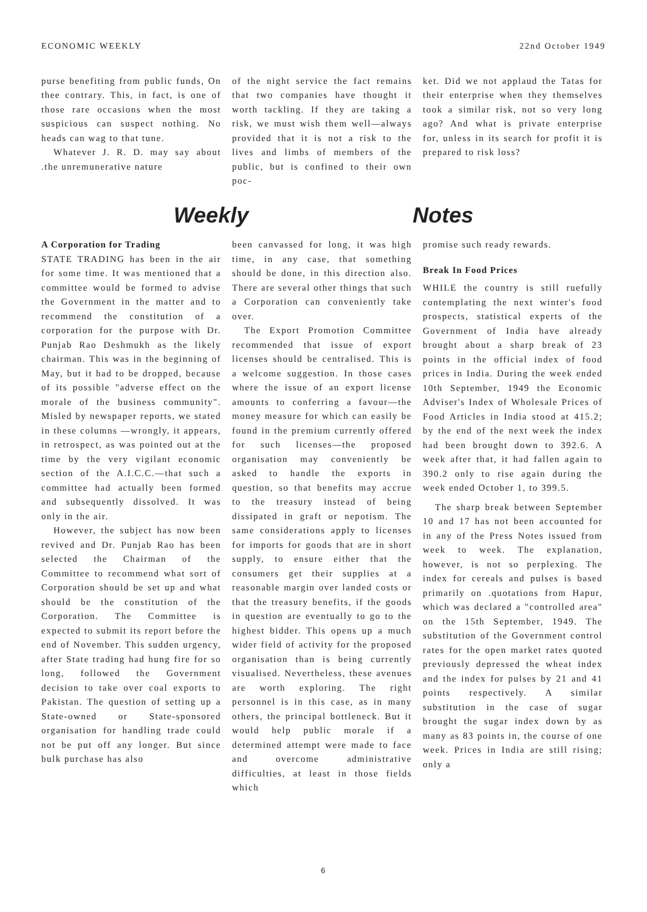ECONOMIC WEEKLY 22nd October 1949
purse benefiting from public funds, On thee contrary. This, in fact, is one of those rare occasions when the most suspicious can suspect nothing. No heads can wag to that tune.
Whatever J. R. D. may say about .the unremunerative nature
of the night service the fact remains that two companies have thought it worth tackling. If they are taking a risk, we must wish them well—always provided that it is not a risk to the lives and limbs of members of the public, but is confined to their own poc-
ket. Did we not applaud the Tatas for their enterprise when they themselves took a similar risk, not so very long ago? And what is private enterprise for, unless in its search for profit it is prepared to risk loss?
Weekly Notes
A Corporation for Trading
STATE TRADING has been in the air for some time. It was mentioned that a committee would be formed to advise the Government in the matter and to recommend the constitution of a corporation for the purpose with Dr. Punjab Rao Deshmukh as the likely chairman. This was in the beginning of May, but it had to be dropped, because of its possible "adverse effect on the morale of the business community". Misled by newspaper reports, we stated in these columns —wrongly, it appears, in retrospect, as was pointed out at the time by the very vigilant economic section of the A.I.C.C.—that such a committee had actually been formed and subsequently dissolved. It was only in the air.
However, the subject has now been revived and Dr. Punjab Rao has been selected the Chairman of the Committee to recommend what sort of Corporation should be set up and what should be the constitution of the Corporation. The Committee is expected to submit its report before the end of November. This sudden urgency, after State trading had hung fire for so long, followed the Government decision to take over coal exports to Pakistan. The question of setting up a State-owned or State-sponsored organisation for handling trade could not be put off any longer. But since bulk purchase has also
been canvassed for long, it was high time, in any case, that something should be done, in this direction also. There are several other things that such a Corporation can conveniently take over.
The Export Promotion Committee recommended that issue of export licenses should be centralised. This is a welcome suggestion. In those cases where the issue of an export license amounts to conferring a favour—the money measure for which can easily be found in the premium currently offered for such licenses—the proposed organisation may conveniently be asked to handle the exports in question, so that benefits may accrue to the treasury instead of being dissipated in graft or nepotism. The same considerations apply to licenses for imports for goods that are in short supply, to ensure either that the consumers get their supplies at a reasonable margin over landed costs or that the treasury benefits, if the goods in question are eventually to go to the highest bidder. This opens up a much wider field of activity for the proposed organisation than is being currently visualised. Nevertheless, these avenues are worth exploring. The right personnel is in this case, as in many others, the principal bottleneck. But it would help public morale if a determined attempt were made to face and overcome administrative difficulties, at least in those fields which
promise such ready rewards.
Break In Food Prices
WHILE the country is still ruefully contemplating the next winter's food prospects, statistical experts of the Government of India have already brought about a sharp break of 23 points in the official index of food prices in India. During the week ended 10th September, 1949 the Economic Adviser's Index of Wholesale Prices of Food Articles in India stood at 415.2; by the end of the next week the index had been brought down to 392.6. A week after that, it had fallen again to 390.2 only to rise again during the week ended October 1, to 399.5.
The sharp break between September 10 and 17 has not been accounted for in any of the Press Notes issued from week to week. The explanation, however, is not so perplexing. The index for cereals and pulses is based primarily on .quotations from Hapur, which was declared a "controlled area" on the 15th September, 1949. The substitution of the Government control rates for the open market rates quoted previously depressed the wheat index and the index for pulses by 21 and 41 points respectively. A similar substitution in the case of sugar brought the sugar index down by as many as 83 points in, the course of one week. Prices in India are still rising; only a
6